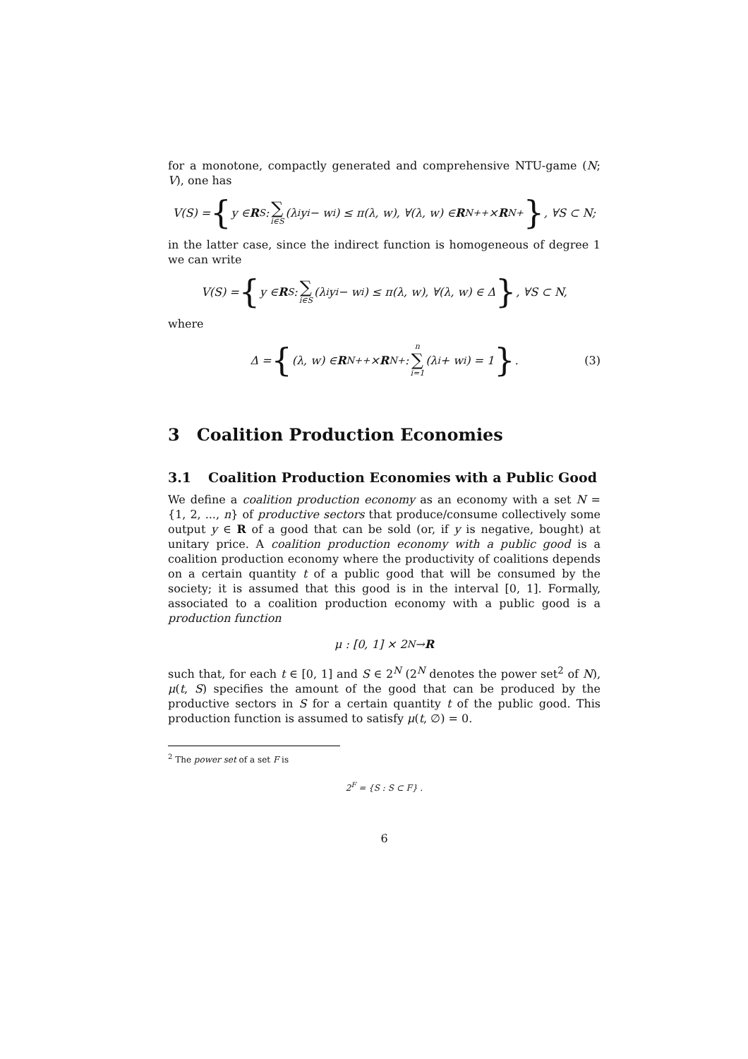for a monotone, compactly generated and comprehensive NTU-game (N; V), one has
V(S) = { y ∈ R<sup>S</sup> : ∑ i∈S (λ<sub>i</sub>y<sub>i</sub> − w<sub>i</sub>) ≤ π(λ, w), ∀(λ, w) ∈ R<sup>N</sup><sub>++</sub> × R<sup>N</sup><sub>+</sub> }, ∀S ⊂ N;
in the latter case, since the indirect function is homogeneous of degree 1 we can write
V(S) = { y ∈ R<sup>S</sup> : ∑ i∈S (λ<sub>i</sub>y<sub>i</sub> − w<sub>i</sub>) ≤ π(λ, w), ∀(λ, w) ∈ Δ }, ∀S ⊂ N,
where
Δ = { (λ, w) ∈ R<sup>N</sup><sub>++</sub> × R<sup>N</sup><sub>+</sub> : n ∑ i=1 (λ<sub>i</sub> + w<sub>i</sub>) = 1 }. (3)
3 Coalition Production Economies
3.1 Coalition Production Economies with a Public Good
We define a coalition production economy as an economy with a set N = {1, 2, ..., n} of productive sectors that produce/consume collectively some output y ∈ R of a good that can be sold (or, if y is negative, bought) at unitary price. A coalition production economy with a public good is a coalition production economy where the productivity of coalitions depends on a certain quantity t of a public good that will be consumed by the society; it is assumed that this good is in the interval [0, 1]. Formally, associated to a coalition production economy with a public good is a production function
μ : [0, 1] × 2<sup>N</sup> → R
such that, for each t ∈ [0, 1] and S ∈ 2<sup>N</sup> (2<sup>N</sup> denotes the power set<sup>2</sup> of N), μ(t, S) specifies the amount of the good that can be produced by the productive sectors in S for a certain quantity t of the public good. This production function is assumed to satisfy μ(t, ∅) = 0.
<sup>2</sup> The power set of a set F is
2<sup>F</sup> = {S : S ⊂ F} .
6